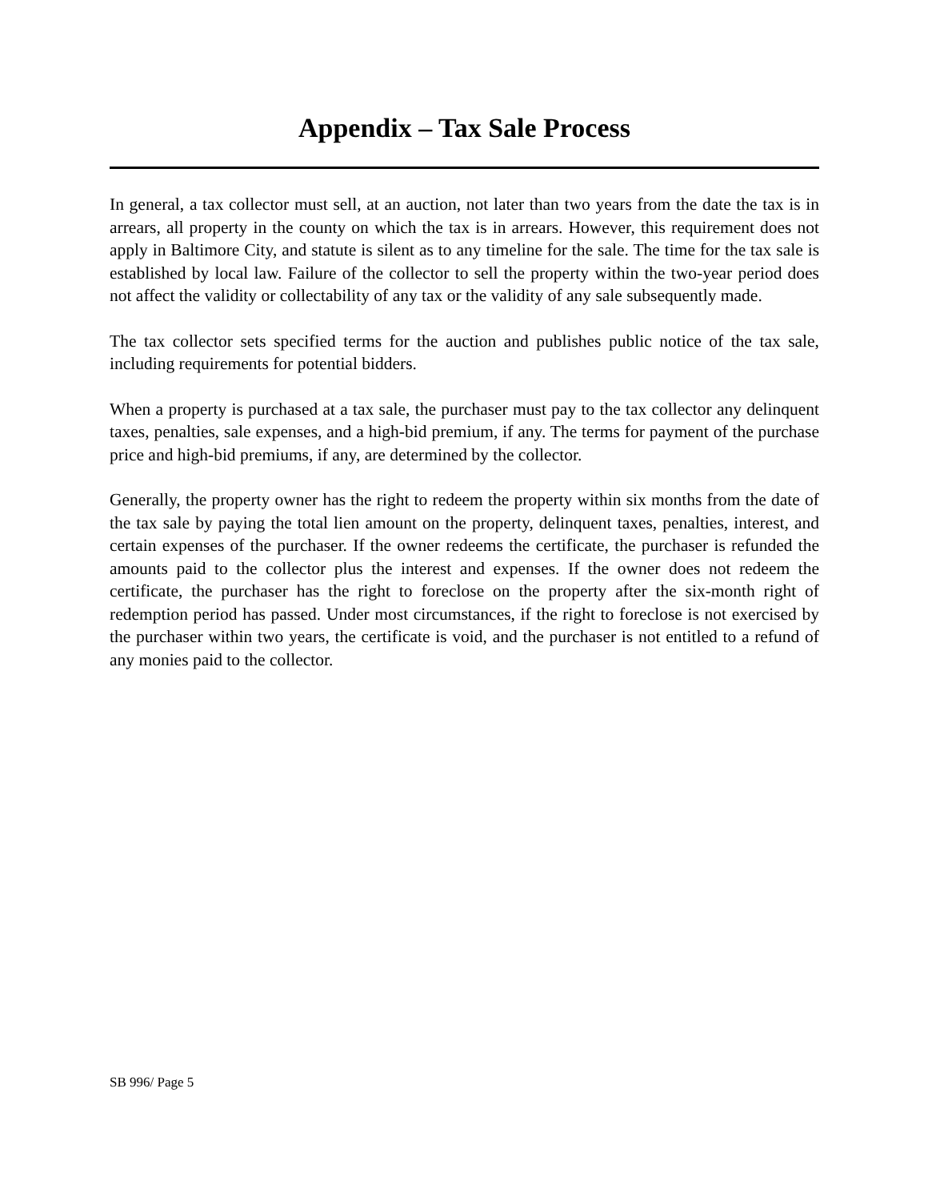Appendix – Tax Sale Process
In general, a tax collector must sell, at an auction, not later than two years from the date the tax is in arrears, all property in the county on which the tax is in arrears. However, this requirement does not apply in Baltimore City, and statute is silent as to any timeline for the sale. The time for the tax sale is established by local law. Failure of the collector to sell the property within the two-year period does not affect the validity or collectability of any tax or the validity of any sale subsequently made.
The tax collector sets specified terms for the auction and publishes public notice of the tax sale, including requirements for potential bidders.
When a property is purchased at a tax sale, the purchaser must pay to the tax collector any delinquent taxes, penalties, sale expenses, and a high-bid premium, if any. The terms for payment of the purchase price and high-bid premiums, if any, are determined by the collector.
Generally, the property owner has the right to redeem the property within six months from the date of the tax sale by paying the total lien amount on the property, delinquent taxes, penalties, interest, and certain expenses of the purchaser. If the owner redeems the certificate, the purchaser is refunded the amounts paid to the collector plus the interest and expenses. If the owner does not redeem the certificate, the purchaser has the right to foreclose on the property after the six-month right of redemption period has passed. Under most circumstances, if the right to foreclose is not exercised by the purchaser within two years, the certificate is void, and the purchaser is not entitled to a refund of any monies paid to the collector.
SB 996/ Page 5